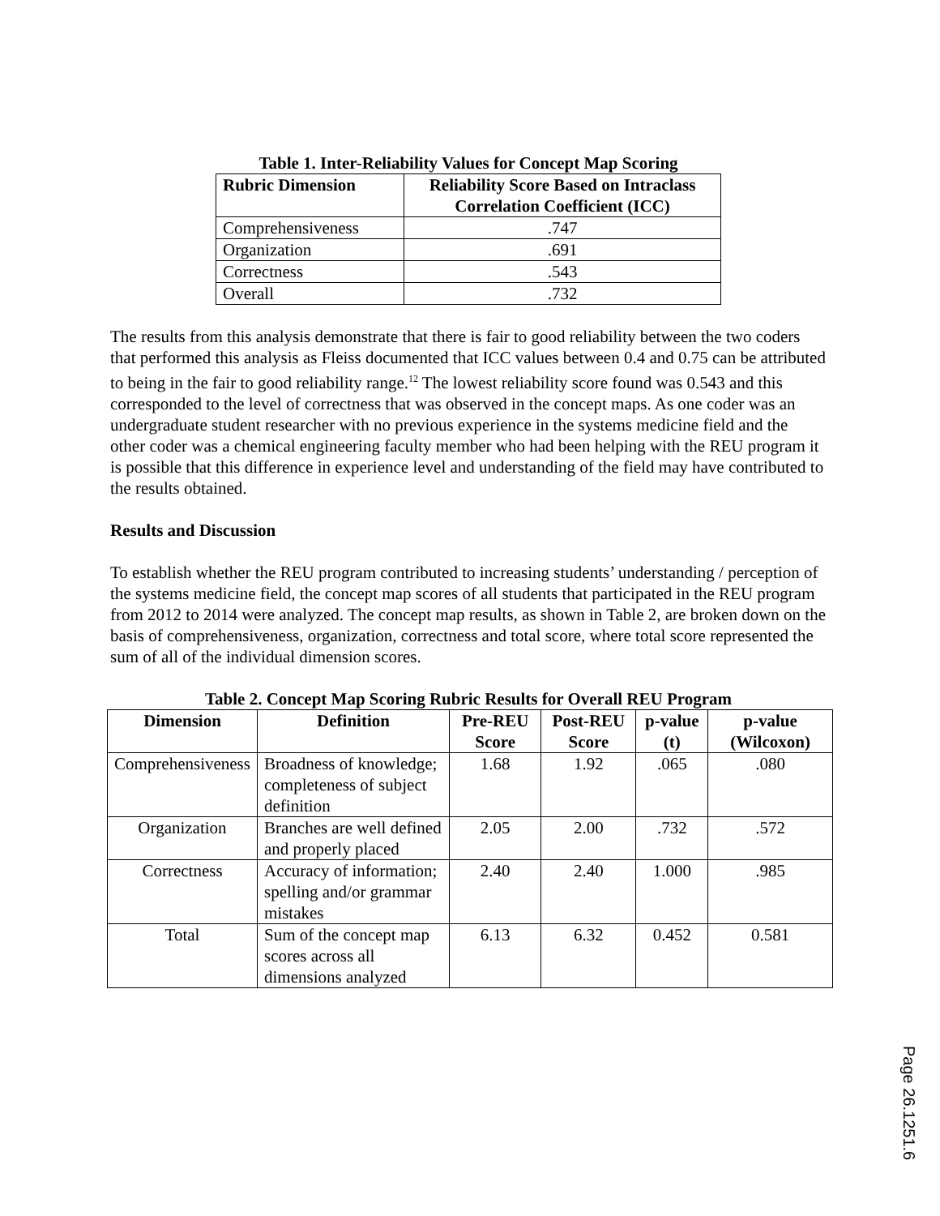Table 1. Inter-Reliability Values for Concept Map Scoring
| Rubric Dimension | Reliability Score Based on Intraclass Correlation Coefficient (ICC) |
| --- | --- |
| Comprehensiveness | .747 |
| Organization | .691 |
| Correctness | .543 |
| Overall | .732 |
The results from this analysis demonstrate that there is fair to good reliability between the two coders that performed this analysis as Fleiss documented that ICC values between 0.4 and 0.75 can be attributed to being in the fair to good reliability range.<sup>12</sup> The lowest reliability score found was 0.543 and this corresponded to the level of correctness that was observed in the concept maps. As one coder was an undergraduate student researcher with no previous experience in the systems medicine field and the other coder was a chemical engineering faculty member who had been helping with the REU program it is possible that this difference in experience level and understanding of the field may have contributed to the results obtained.
Results and Discussion
To establish whether the REU program contributed to increasing students’ understanding / perception of the systems medicine field, the concept map scores of all students that participated in the REU program from 2012 to 2014 were analyzed. The concept map results, as shown in Table 2, are broken down on the basis of comprehensiveness, organization, correctness and total score, where total score represented the sum of all of the individual dimension scores.
Table 2. Concept Map Scoring Rubric Results for Overall REU Program
| Dimension | Definition | Pre-REU Score | Post-REU Score | p-value (t) | p-value (Wilcoxon) |
| --- | --- | --- | --- | --- | --- |
| Comprehensiveness | Broadness of knowledge; completeness of subject definition | 1.68 | 1.92 | .065 | .080 |
| Organization | Branches are well defined and properly placed | 2.05 | 2.00 | .732 | .572 |
| Correctness | Accuracy of information; spelling and/or grammar mistakes | 2.40 | 2.40 | 1.000 | .985 |
| Total | Sum of the concept map scores across all dimensions analyzed | 6.13 | 6.32 | 0.452 | 0.581 |
Page 26.1251.6